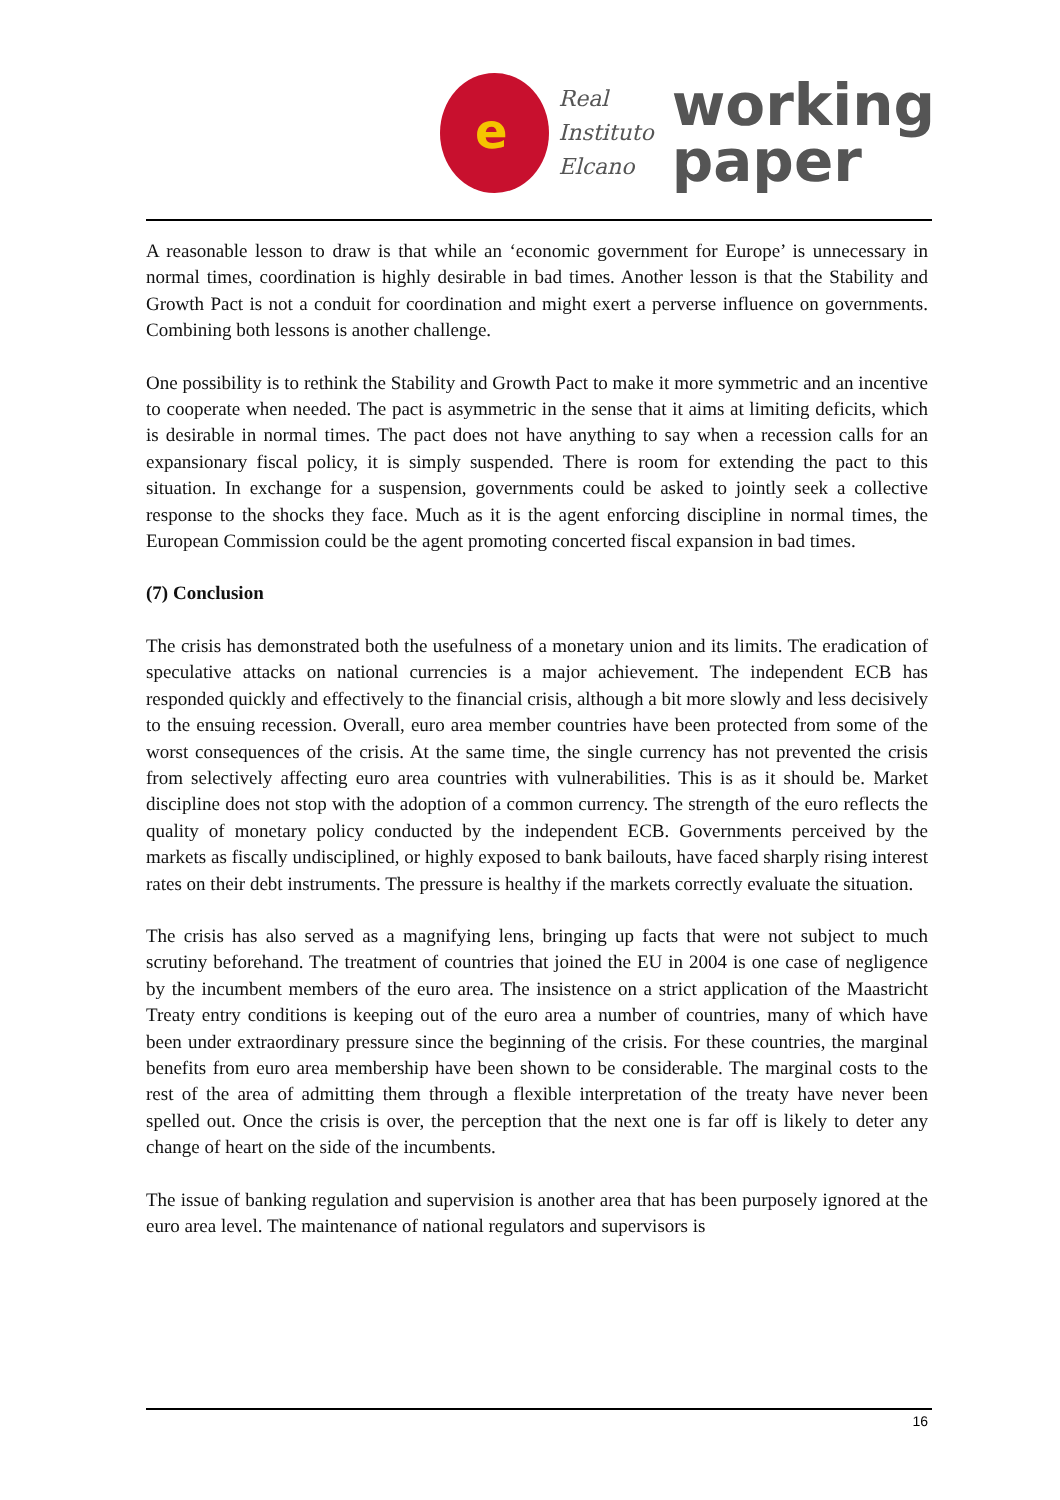e
Real
Instituto
Elcano
working
paper
A reasonable lesson to draw is that while an ‘economic government for Europe’ is unnecessary in normal times, coordination is highly desirable in bad times. Another lesson is that the Stability and Growth Pact is not a conduit for coordination and might exert a perverse influence on governments. Combining both lessons is another challenge.
One possibility is to rethink the Stability and Growth Pact to make it more symmetric and an incentive to cooperate when needed. The pact is asymmetric in the sense that it aims at limiting deficits, which is desirable in normal times. The pact does not have anything to say when a recession calls for an expansionary fiscal policy, it is simply suspended. There is room for extending the pact to this situation. In exchange for a suspension, governments could be asked to jointly seek a collective response to the shocks they face. Much as it is the agent enforcing discipline in normal times, the European Commission could be the agent promoting concerted fiscal expansion in bad times.
(7) Conclusion
The crisis has demonstrated both the usefulness of a monetary union and its limits. The eradication of speculative attacks on national currencies is a major achievement. The independent ECB has responded quickly and effectively to the financial crisis, although a bit more slowly and less decisively to the ensuing recession. Overall, euro area member countries have been protected from some of the worst consequences of the crisis. At the same time, the single currency has not prevented the crisis from selectively affecting euro area countries with vulnerabilities. This is as it should be. Market discipline does not stop with the adoption of a common currency. The strength of the euro reflects the quality of monetary policy conducted by the independent ECB. Governments perceived by the markets as fiscally undisciplined, or highly exposed to bank bailouts, have faced sharply rising interest rates on their debt instruments. The pressure is healthy if the markets correctly evaluate the situation.
The crisis has also served as a magnifying lens, bringing up facts that were not subject to much scrutiny beforehand. The treatment of countries that joined the EU in 2004 is one case of negligence by the incumbent members of the euro area. The insistence on a strict application of the Maastricht Treaty entry conditions is keeping out of the euro area a number of countries, many of which have been under extraordinary pressure since the beginning of the crisis. For these countries, the marginal benefits from euro area membership have been shown to be considerable. The marginal costs to the rest of the area of admitting them through a flexible interpretation of the treaty have never been spelled out. Once the crisis is over, the perception that the next one is far off is likely to deter any change of heart on the side of the incumbents.
The issue of banking regulation and supervision is another area that has been purposely ignored at the euro area level. The maintenance of national regulators and supervisors is
16